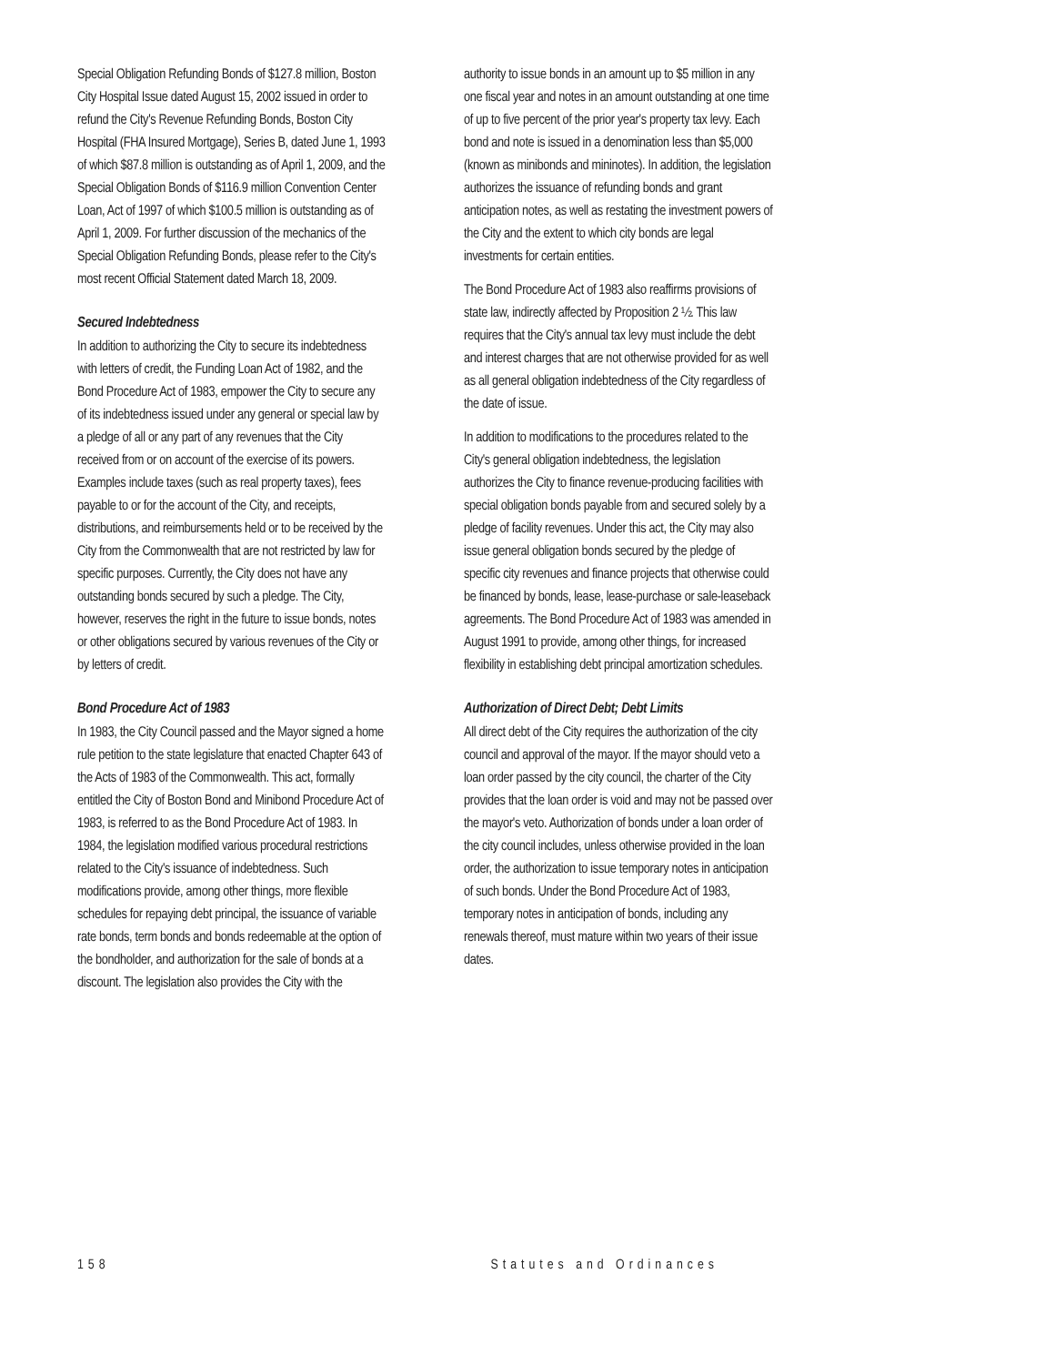Special Obligation Refunding Bonds of $127.8 million, Boston City Hospital Issue dated August 15, 2002 issued in order to refund the City's Revenue Refunding Bonds, Boston City Hospital (FHA Insured Mortgage), Series B, dated June 1, 1993 of which $87.8 million is outstanding as of April 1, 2009, and the Special Obligation Bonds of $116.9 million Convention Center Loan, Act of 1997 of which $100.5 million is outstanding as of April 1, 2009. For further discussion of the mechanics of the Special Obligation Refunding Bonds, please refer to the City's most recent Official Statement dated March 18, 2009.
Secured Indebtedness
In addition to authorizing the City to secure its indebtedness with letters of credit, the Funding Loan Act of 1982, and the Bond Procedure Act of 1983, empower the City to secure any of its indebtedness issued under any general or special law by a pledge of all or any part of any revenues that the City received from or on account of the exercise of its powers. Examples include taxes (such as real property taxes), fees payable to or for the account of the City, and receipts, distributions, and reimbursements held or to be received by the City from the Commonwealth that are not restricted by law for specific purposes. Currently, the City does not have any outstanding bonds secured by such a pledge. The City, however, reserves the right in the future to issue bonds, notes or other obligations secured by various revenues of the City or by letters of credit.
Bond Procedure Act of 1983
In 1983, the City Council passed and the Mayor signed a home rule petition to the state legislature that enacted Chapter 643 of the Acts of 1983 of the Commonwealth. This act, formally entitled the City of Boston Bond and Minibond Procedure Act of 1983, is referred to as the Bond Procedure Act of 1983. In 1984, the legislation modified various procedural restrictions related to the City's issuance of indebtedness. Such modifications provide, among other things, more flexible schedules for repaying debt principal, the issuance of variable rate bonds, term bonds and bonds redeemable at the option of the bondholder, and authorization for the sale of bonds at a discount. The legislation also provides the City with the
authority to issue bonds in an amount up to $5 million in any one fiscal year and notes in an amount outstanding at one time of up to five percent of the prior year's property tax levy. Each bond and note is issued in a denomination less than $5,000 (known as minibonds and mininotes). In addition, the legislation authorizes the issuance of refunding bonds and grant anticipation notes, as well as restating the investment powers of the City and the extent to which city bonds are legal investments for certain entities.
The Bond Procedure Act of 1983 also reaffirms provisions of state law, indirectly affected by Proposition 2 ½. This law requires that the City's annual tax levy must include the debt and interest charges that are not otherwise provided for as well as all general obligation indebtedness of the City regardless of the date of issue.
In addition to modifications to the procedures related to the City's general obligation indebtedness, the legislation authorizes the City to finance revenue-producing facilities with special obligation bonds payable from and secured solely by a pledge of facility revenues. Under this act, the City may also issue general obligation bonds secured by the pledge of specific city revenues and finance projects that otherwise could be financed by bonds, lease, lease-purchase or sale-leaseback agreements. The Bond Procedure Act of 1983 was amended in August 1991 to provide, among other things, for increased flexibility in establishing debt principal amortization schedules.
Authorization of Direct Debt; Debt Limits
All direct debt of the City requires the authorization of the city council and approval of the mayor. If the mayor should veto a loan order passed by the city council, the charter of the City provides that the loan order is void and may not be passed over the mayor's veto. Authorization of bonds under a loan order of the city council includes, unless otherwise provided in the loan order, the authorization to issue temporary notes in anticipation of such bonds. Under the Bond Procedure Act of 1983, temporary notes in anticipation of bonds, including any renewals thereof, must mature within two years of their issue dates.
158 Statutes and Ordinances